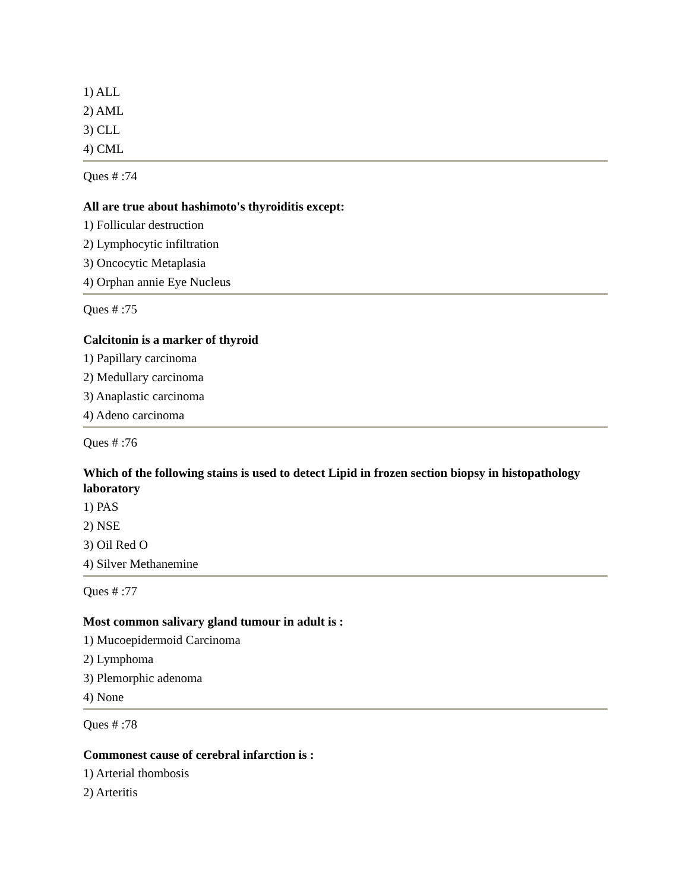1) ALL
2) AML
3) CLL
4) CML
Ques # :74
All are true about hashimoto's thyroiditis except:
1) Follicular destruction
2) Lymphocytic infiltration
3) Oncocytic Metaplasia
4) Orphan annie Eye Nucleus
Ques # :75
Calcitonin is a marker of thyroid
1) Papillary carcinoma
2) Medullary carcinoma
3) Anaplastic carcinoma
4) Adeno carcinoma
Ques # :76
Which of the following stains is used to detect Lipid in frozen section biopsy in histopathology laboratory
1) PAS
2) NSE
3) Oil Red O
4) Silver Methanemine
Ques # :77
Most common salivary gland tumour in adult is :
1) Mucoepidermoid Carcinoma
2) Lymphoma
3) Plemorphic adenoma
4) None
Ques # :78
Commonest cause of cerebral infarction is :
1) Arterial thombosis
2) Arteritis